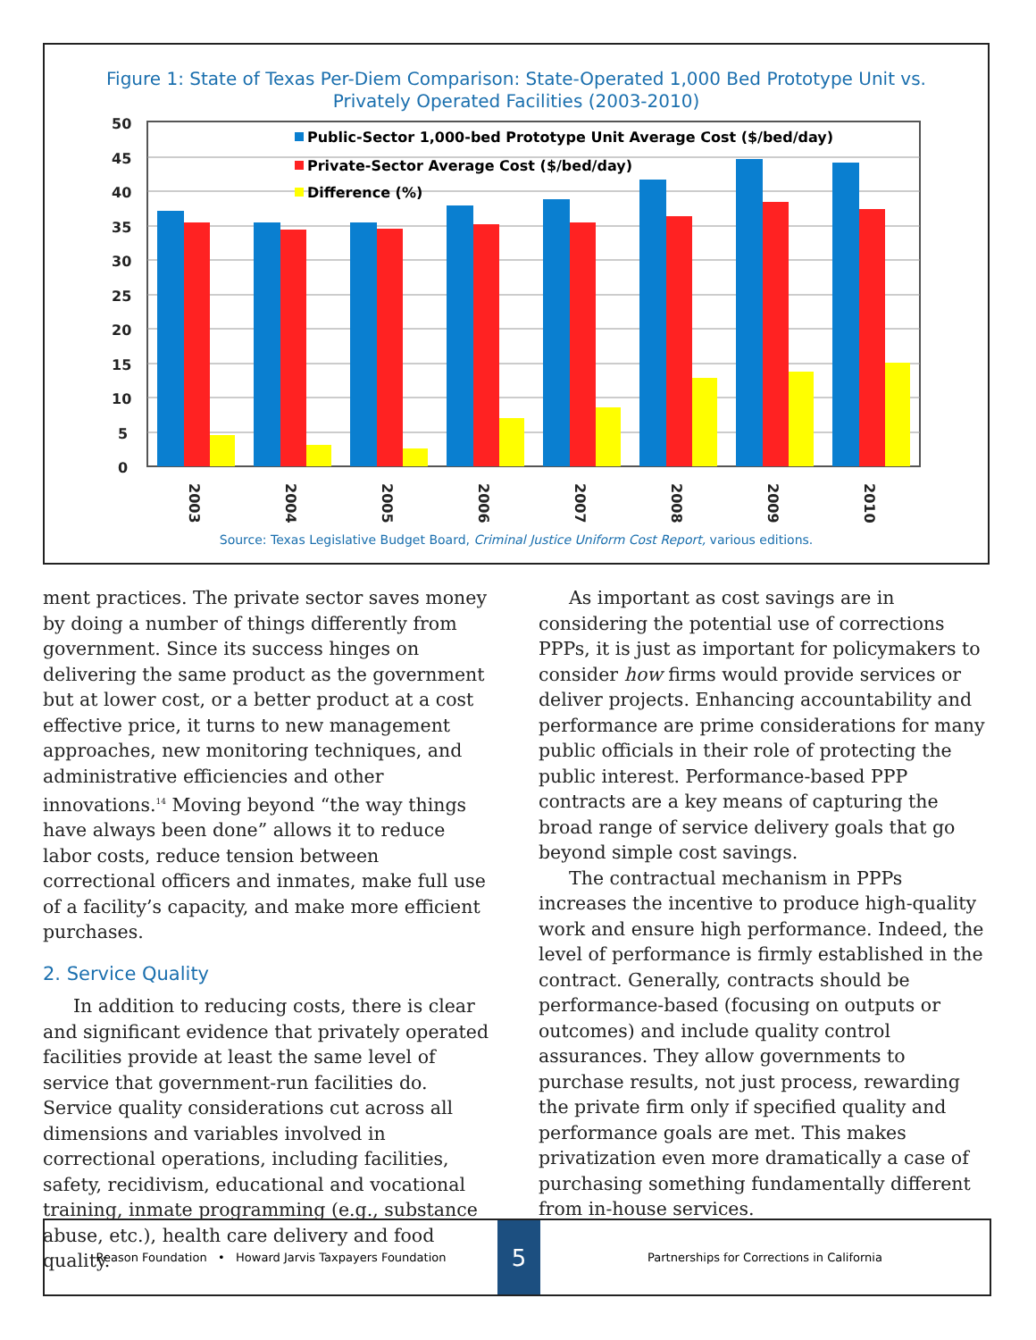Figure 1: State of Texas Per-Diem Comparison: State-Operated 1,000 Bed Prototype Unit vs.
Privately Operated Facilities (2003-2010)
50
45
40
35
30
25
20
15
10
5
0
Public-Sector 1,000-bed Prototype Unit Average Cost ($/bed/day)
Private-Sector Average Cost ($/bed/day)
Difference (%)
2003
2004
2005
2006
2007
2008
2009
2010
Source: Texas Legislative Budget Board, Criminal Justice Uniform Cost Report, various editions.
ment practices. The private sector saves money by doing a number of things differently from government. Since its success hinges on delivering the same product as the government but at lower cost, or a better product at a cost effective price, it turns to new management approaches, new monitoring techniques, and administrative efficiencies and other innovations.<sup>14</sup> Moving beyond “the way things have always been done” allows it to reduce labor costs, reduce tension between correctional officers and inmates, make full use of a facility’s capacity, and make more efficient purchases.
2. Service Quality
In addition to reducing costs, there is clear and significant evidence that privately operated facilities provide at least the same level of service that government-run facilities do. Service quality considerations cut across all dimensions and variables involved in correctional operations, including facilities, safety, recidivism, educational and vocational training, inmate programming (e.g., substance abuse, etc.), health care delivery and food quality.
As important as cost savings are in considering the potential use of corrections PPPs, it is just as important for policymakers to consider how firms would provide services or deliver projects. Enhancing accountability and performance are prime considerations for many public officials in their role of protecting the public interest. Performance-based PPP contracts are a key means of capturing the broad range of service delivery goals that go beyond simple cost savings.
The contractual mechanism in PPPs increases the incentive to produce high-quality work and ensure high performance. Indeed, the level of performance is firmly established in the contract. Generally, contracts should be performance-based (focusing on outputs or outcomes) and include quality control assurances. They allow governments to purchase results, not just process, rewarding the private firm only if specified quality and performance goals are met. This makes privatization even more dramatically a case of purchasing something fundamentally different from in-house services.
Reason Foundation • Howard Jarvis Taxpayers Foundation
5
Partnerships for Corrections in California